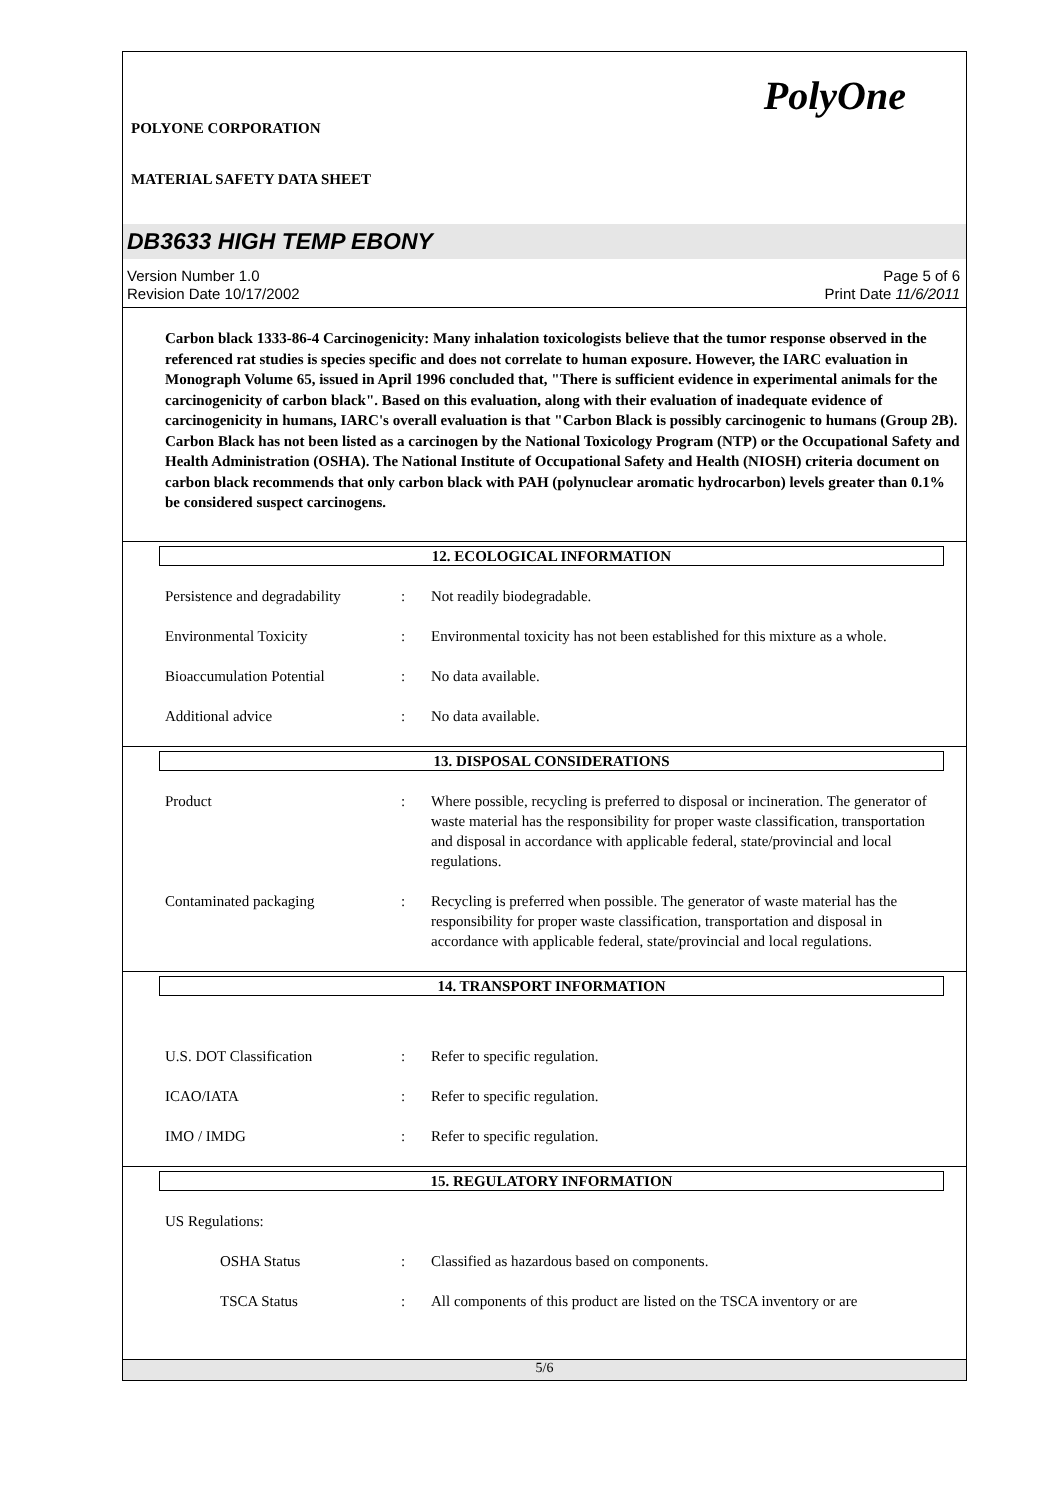PolyOne
POLYONE CORPORATION
MATERIAL SAFETY DATA SHEET
DB3633 HIGH TEMP EBONY
Version Number 1.0
Revision Date 10/17/2002
Page 5 of 6
Print Date 11/6/2011
Carbon black 1333-86-4 Carcinogenicity: Many inhalation toxicologists believe that the tumor response observed in the referenced rat studies is species specific and does not correlate to human exposure. However, the IARC evaluation in Monograph Volume 65, issued in April 1996 concluded that, "There is sufficient evidence in experimental animals for the carcinogenicity of carbon black". Based on this evaluation, along with their evaluation of inadequate evidence of carcinogenicity in humans, IARC's overall evaluation is that "Carbon Black is possibly carcinogenic to humans (Group 2B). Carbon Black has not been listed as a carcinogen by the National Toxicology Program (NTP) or the Occupational Safety and Health Administration (OSHA). The National Institute of Occupational Safety and Health (NIOSH) criteria document on carbon black recommends that only carbon black with PAH (polynuclear aromatic hydrocarbon) levels greater than 0.1% be considered suspect carcinogens.
12. ECOLOGICAL INFORMATION
Persistence and degradability
: Not readily biodegradable.
Environmental Toxicity : Environmental toxicity has not been established for this mixture as a whole.
Bioaccumulation Potential : No data available.
Additional advice : No data available.
13. DISPOSAL CONSIDERATIONS
Product : Where possible, recycling is preferred to disposal or incineration. The generator of waste material has the responsibility for proper waste classification, transportation and disposal in accordance with applicable federal, state/provincial and local regulations.
Contaminated packaging : Recycling is preferred when possible. The generator of waste material has the responsibility for proper waste classification, transportation and disposal in accordance with applicable federal, state/provincial and local regulations.
14. TRANSPORT INFORMATION
U.S. DOT Classification : Refer to specific regulation.
ICAO/IATA : Refer to specific regulation.
IMO / IMDG : Refer to specific regulation.
15. REGULATORY INFORMATION
US Regulations:
OSHA Status : Classified as hazardous based on components.
TSCA Status : All components of this product are listed on the TSCA inventory or are
5/6